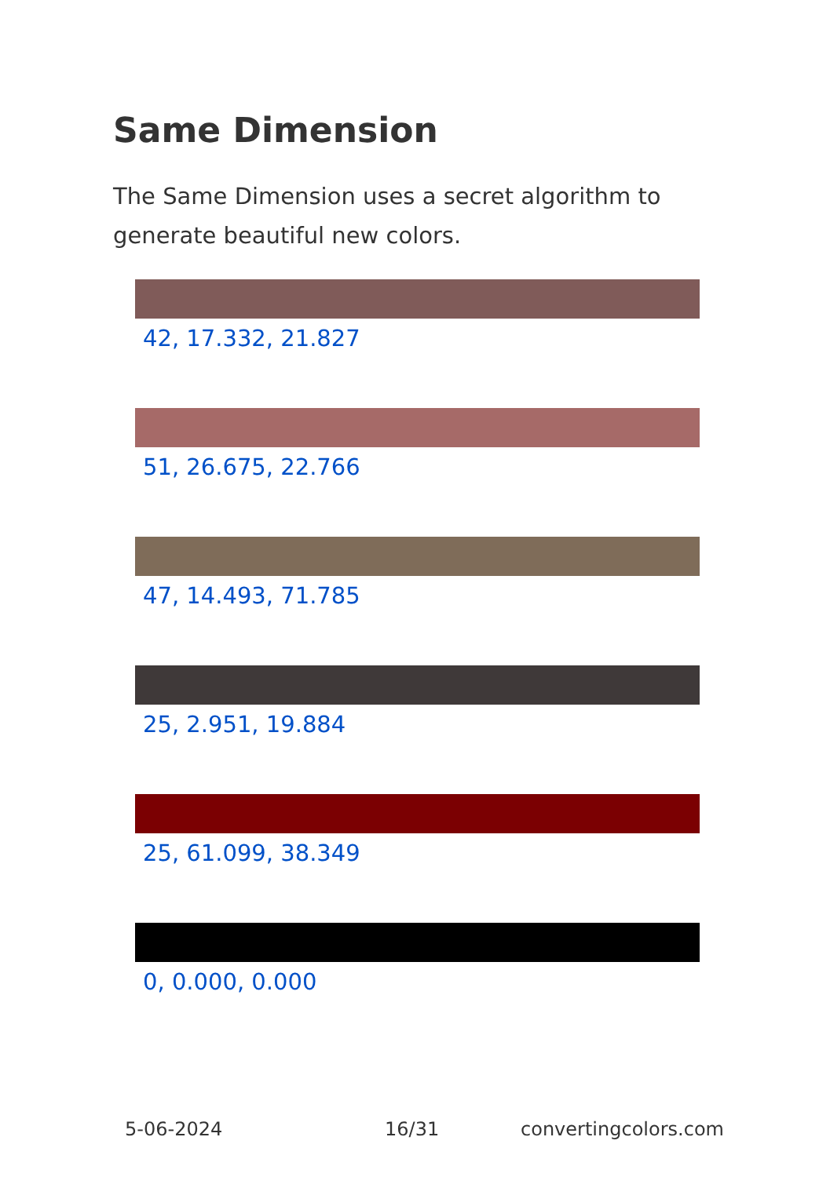Same Dimension
The Same Dimension uses a secret algorithm to generate beautiful new colors.
42, 17.332, 21.827
51, 26.675, 22.766
47, 14.493, 71.785
25, 2.951, 19.884
25, 61.099, 38.349
0, 0.000, 0.000
5-06-2024 16/31 convertingcolors.com